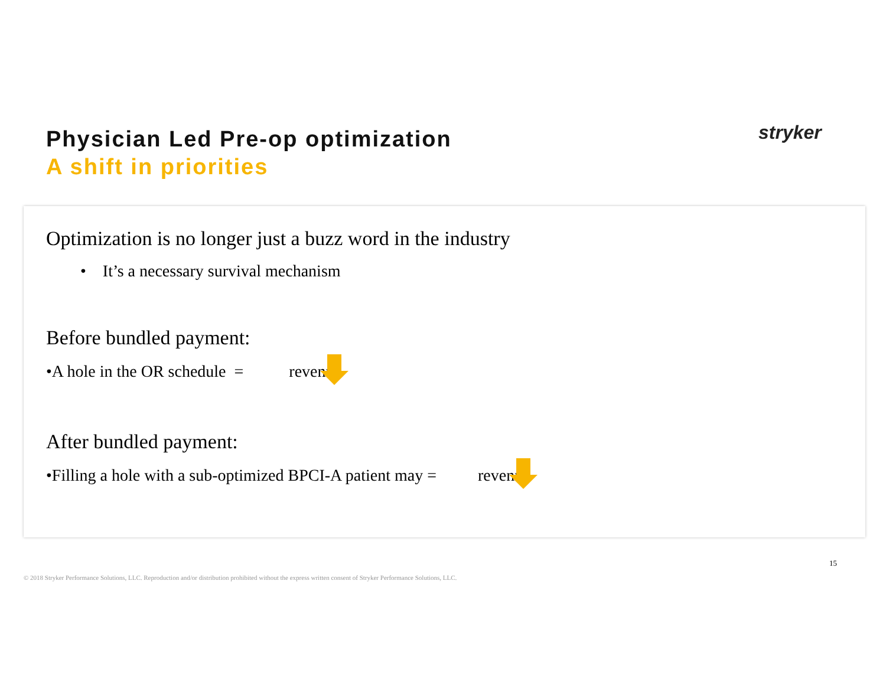Physician Led Pre-op optimization
A shift in priorities
stryker
Optimization is no longer just a buzz word in the industry
• It’s a necessary survival mechanism
Before bundled payment:
•A hole in the OR schedule = re venue
After bundled payment:
•Filling a hole with a sub-optimized BPCI-A patient may = re venue
15
© 2018 Stryker Performance Solutions, LLC. Reproduction and/or distribution prohibited without the express written consent of Stryker Performance Solutions, LLC.